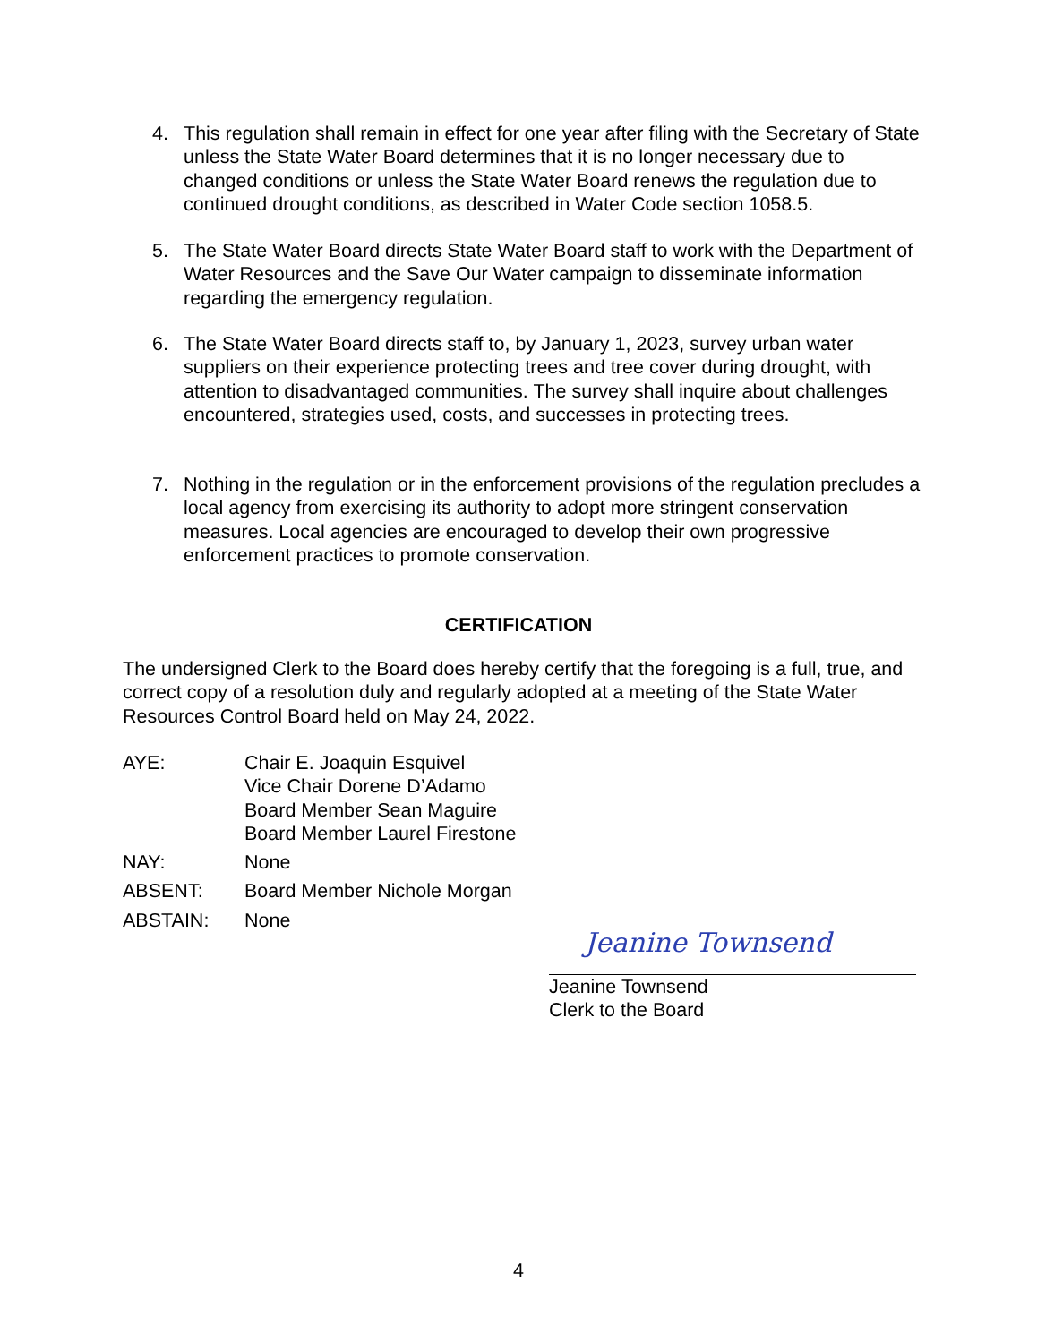4. This regulation shall remain in effect for one year after filing with the Secretary of State unless the State Water Board determines that it is no longer necessary due to changed conditions or unless the State Water Board renews the regulation due to continued drought conditions, as described in Water Code section 1058.5.
5. The State Water Board directs State Water Board staff to work with the Department of Water Resources and the Save Our Water campaign to disseminate information regarding the emergency regulation.
6. The State Water Board directs staff to, by January 1, 2023, survey urban water suppliers on their experience protecting trees and tree cover during drought, with attention to disadvantaged communities. The survey shall inquire about challenges encountered, strategies used, costs, and successes in protecting trees.
7. Nothing in the regulation or in the enforcement provisions of the regulation precludes a local agency from exercising its authority to adopt more stringent conservation measures. Local agencies are encouraged to develop their own progressive enforcement practices to promote conservation.
CERTIFICATION
The undersigned Clerk to the Board does hereby certify that the foregoing is a full, true, and correct copy of a resolution duly and regularly adopted at a meeting of the State Water Resources Control Board held on May 24, 2022.
AYE: Chair E. Joaquin Esquivel
Vice Chair Dorene D’Adamo
Board Member Sean Maguire
Board Member Laurel Firestone
NAY: None
ABSENT: Board Member Nichole Morgan
ABSTAIN: None
Jeanine Townsend
Jeanine Townsend
Clerk to the Board
4